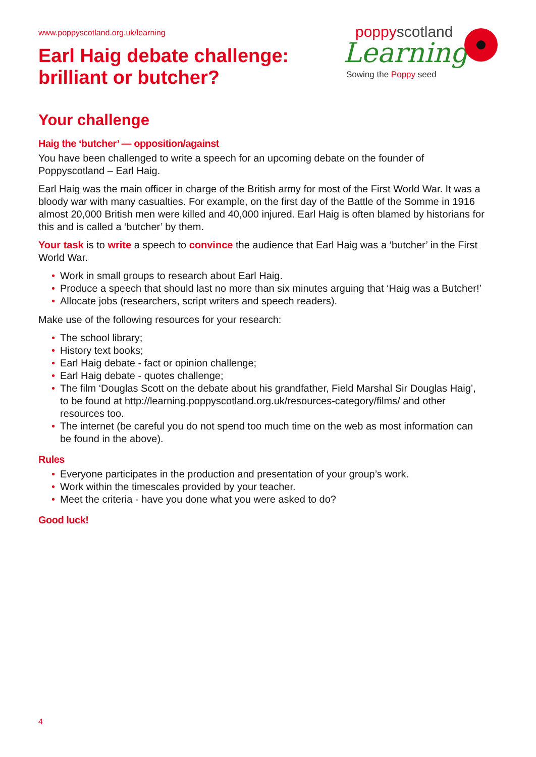poppyscotland
Learning
Sowing the Poppy seed
www.poppyscotland.org.uk/learning
Earl Haig debate challenge: brilliant or butcher?
Your challenge
Haig the ‘butcher’ — opposition/against
You have been challenged to write a speech for an upcoming debate on the founder of Poppyscotland – Earl Haig.
Earl Haig was the main officer in charge of the British army for most of the First World War. It was a bloody war with many casualties. For example, on the first day of the Battle of the Somme in 1916 almost 20,000 British men were killed and 40,000 injured. Earl Haig is often blamed by historians for this and is called a ‘butcher’ by them.
Your task is to write a speech to convince the audience that Earl Haig was a ‘butcher’ in the First World War.
• Work in small groups to research about Earl Haig.
• Produce a speech that should last no more than six minutes arguing that ‘Haig was a Butcher!’
• Allocate jobs (researchers, script writers and speech readers).
Make use of the following resources for your research:
• The school library;
• History text books;
• Earl Haig debate - fact or opinion challenge;
• Earl Haig debate - quotes challenge;
• The film ‘Douglas Scott on the debate about his grandfather, Field Marshal Sir Douglas Haig’, to be found at http://learning.poppyscotland.org.uk/resources-category/films/ and other resources too.
• The internet (be careful you do not spend too much time on the web as most information can be found in the above).
Rules
• Everyone participates in the production and presentation of your group’s work.
• Work within the timescales provided by your teacher.
• Meet the criteria - have you done what you were asked to do?
Good luck!
4